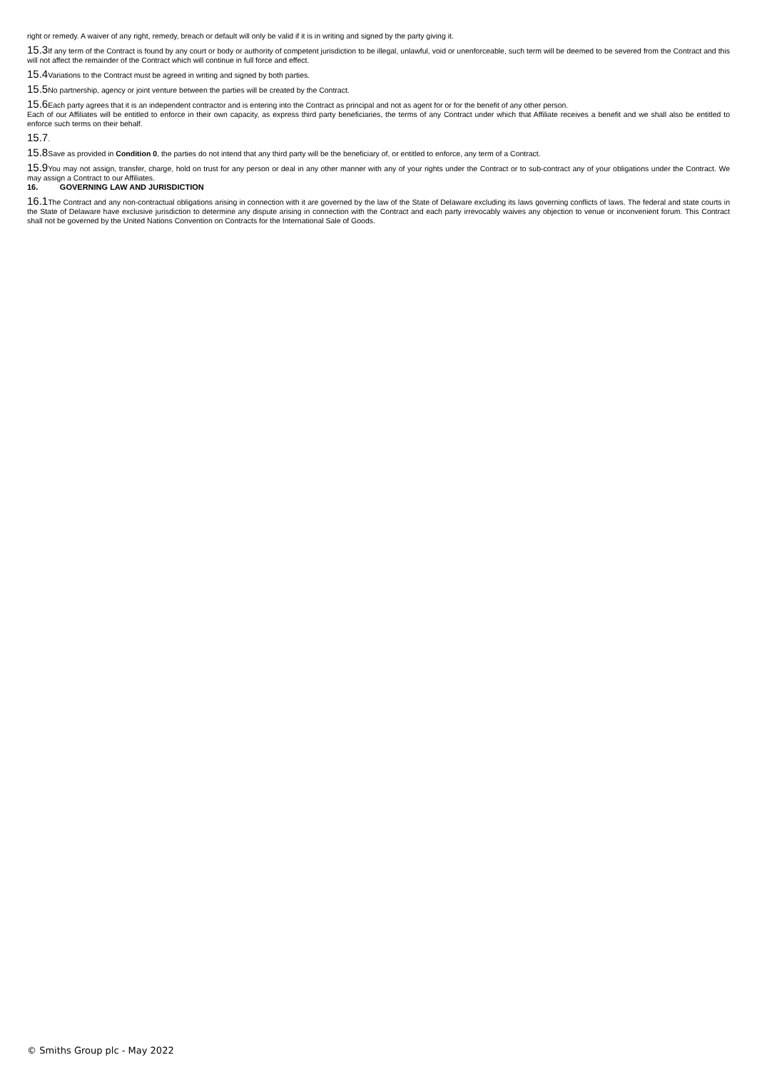right or remedy. A waiver of any right, remedy, breach or default will only be valid if it is in writing and signed by the party giving it.
15.3 If any term of the Contract is found by any court or body or authority of competent jurisdiction to be illegal, unlawful, void or unenforceable, such term will be deemed to be severed from the Contract and this will not affect the remainder of the Contract which will continue in full force and effect.
15.4 Variations to the Contract must be agreed in writing and signed by both parties.
15.5 No partnership, agency or joint venture between the parties will be created by the Contract.
15.6 Each party agrees that it is an independent contractor and is entering into the Contract as principal and not as agent for or for the benefit of any other person.
Each of our Affiliates will be entitled to enforce in their own capacity, as express third party beneficiaries, the terms of any Contract under which that Affiliate receives a benefit and we shall also be entitled to enforce such terms on their behalf.
15.7.
15.8 Save as provided in Condition 0, the parties do not intend that any third party will be the beneficiary of, or entitled to enforce, any term of a Contract.
15.9 You may not assign, transfer, charge, hold on trust for any person or deal in any other manner with any of your rights under the Contract or to sub-contract any of your obligations under the Contract. We may assign a Contract to our Affiliates.
16. GOVERNING LAW AND JURISDICTION
16.1 The Contract and any non-contractual obligations arising in connection with it are governed by the law of the State of Delaware excluding its laws governing conflicts of laws. The federal and state courts in the State of Delaware have exclusive jurisdiction to determine any dispute arising in connection with the Contract and each party irrevocably waives any objection to venue or inconvenient forum. This Contract shall not be governed by the United Nations Convention on Contracts for the International Sale of Goods.
© Smiths Group plc - May 2022